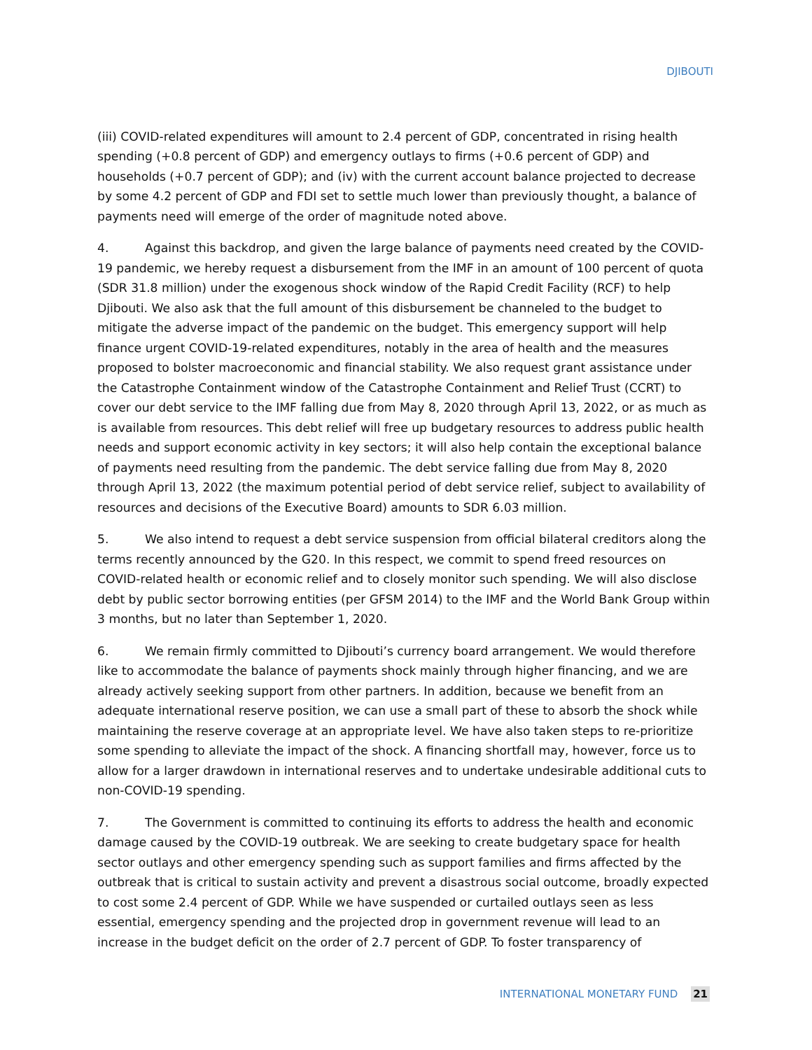DJIBOUTI
(iii) COVID-related expenditures will amount to 2.4 percent of GDP, concentrated in rising health spending (+0.8 percent of GDP) and emergency outlays to firms (+0.6 percent of GDP) and households (+0.7 percent of GDP); and (iv) with the current account balance projected to decrease by some 4.2 percent of GDP and FDI set to settle much lower than previously thought, a balance of payments need will emerge of the order of magnitude noted above.
4. Against this backdrop, and given the large balance of payments need created by the COVID-19 pandemic, we hereby request a disbursement from the IMF in an amount of 100 percent of quota (SDR 31.8 million) under the exogenous shock window of the Rapid Credit Facility (RCF) to help Djibouti. We also ask that the full amount of this disbursement be channeled to the budget to mitigate the adverse impact of the pandemic on the budget. This emergency support will help finance urgent COVID-19-related expenditures, notably in the area of health and the measures proposed to bolster macroeconomic and financial stability. We also request grant assistance under the Catastrophe Containment window of the Catastrophe Containment and Relief Trust (CCRT) to cover our debt service to the IMF falling due from May 8, 2020 through April 13, 2022, or as much as is available from resources. This debt relief will free up budgetary resources to address public health needs and support economic activity in key sectors; it will also help contain the exceptional balance of payments need resulting from the pandemic. The debt service falling due from May 8, 2020 through April 13, 2022 (the maximum potential period of debt service relief, subject to availability of resources and decisions of the Executive Board) amounts to SDR 6.03 million.
5. We also intend to request a debt service suspension from official bilateral creditors along the terms recently announced by the G20. In this respect, we commit to spend freed resources on COVID-related health or economic relief and to closely monitor such spending. We will also disclose debt by public sector borrowing entities (per GFSM 2014) to the IMF and the World Bank Group within 3 months, but no later than September 1, 2020.
6. We remain firmly committed to Djibouti’s currency board arrangement. We would therefore like to accommodate the balance of payments shock mainly through higher financing, and we are already actively seeking support from other partners. In addition, because we benefit from an adequate international reserve position, we can use a small part of these to absorb the shock while maintaining the reserve coverage at an appropriate level. We have also taken steps to re-prioritize some spending to alleviate the impact of the shock. A financing shortfall may, however, force us to allow for a larger drawdown in international reserves and to undertake undesirable additional cuts to non-COVID-19 spending.
7. The Government is committed to continuing its efforts to address the health and economic damage caused by the COVID-19 outbreak. We are seeking to create budgetary space for health sector outlays and other emergency spending such as support families and firms affected by the outbreak that is critical to sustain activity and prevent a disastrous social outcome, broadly expected to cost some 2.4 percent of GDP. While we have suspended or curtailed outlays seen as less essential, emergency spending and the projected drop in government revenue will lead to an increase in the budget deficit on the order of 2.7 percent of GDP. To foster transparency of
INTERNATIONAL MONETARY FUND 21